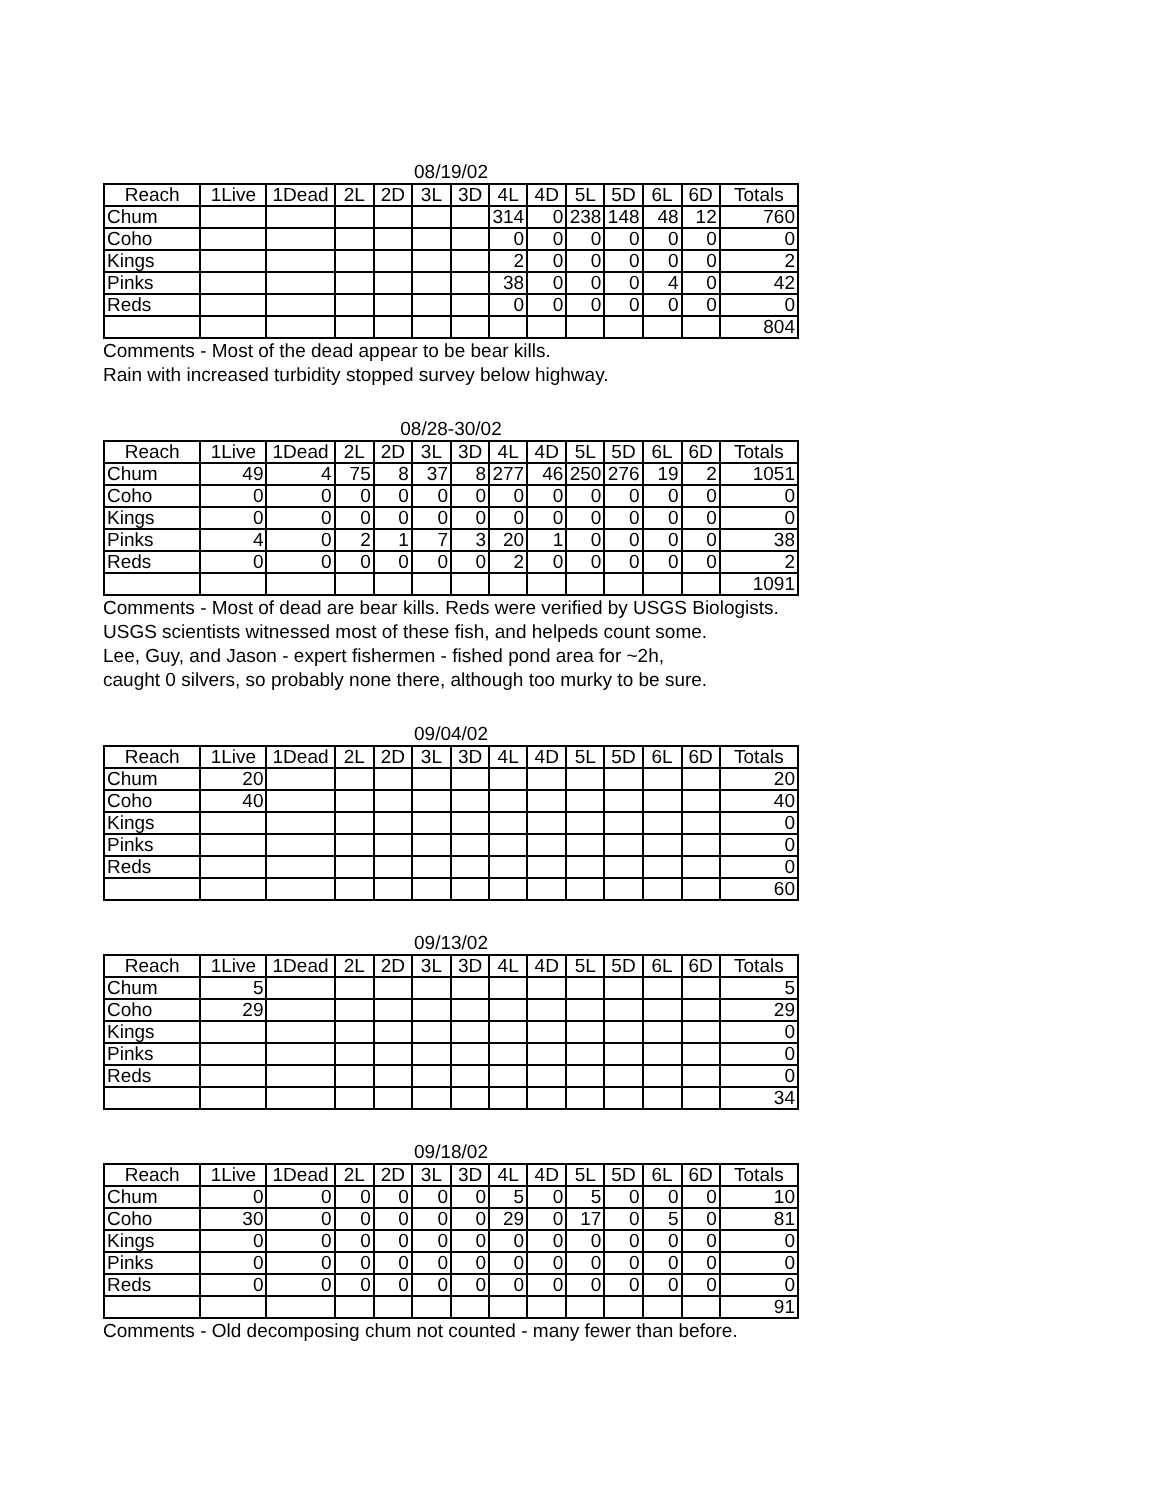08/19/02
| Reach | 1Live | 1Dead | 2L | 2D | 3L | 3D | 4L | 4D | 5L | 5D | 6L | 6D | Totals |
| --- | --- | --- | --- | --- | --- | --- | --- | --- | --- | --- | --- | --- | --- |
| Chum | | | | | | | 314 | 0 | 238 | 148 | 48 | 12 | 760 |
| Coho | | | | | | | 0 | 0 | 0 | 0 | 0 | 0 | 0 |
| Kings | | | | | | | 2 | 0 | 0 | 0 | 0 | 0 | 2 |
| Pinks | | | | | | | 38 | 0 | 0 | 0 | 4 | 0 | 42 |
| Reds | | | | | | | 0 | 0 | 0 | 0 | 0 | 0 | 0 |
| | | | | | | | | | | | | | 804 |
Comments - Most of the dead appear to be bear kills.
Rain with increased turbidity stopped survey below highway.
08/28-30/02
| Reach | 1Live | 1Dead | 2L | 2D | 3L | 3D | 4L | 4D | 5L | 5D | 6L | 6D | Totals |
| --- | --- | --- | --- | --- | --- | --- | --- | --- | --- | --- | --- | --- | --- |
| Chum | 49 | 4 | 75 | 8 | 37 | 8 | 277 | 46 | 250 | 276 | 19 | 2 | 1051 |
| Coho | 0 | 0 | 0 | 0 | 0 | 0 | 0 | 0 | 0 | 0 | 0 | 0 | 0 |
| Kings | 0 | 0 | 0 | 0 | 0 | 0 | 0 | 0 | 0 | 0 | 0 | 0 | 0 |
| Pinks | 4 | 0 | 2 | 1 | 7 | 3 | 20 | 1 | 0 | 0 | 0 | 0 | 38 |
| Reds | 0 | 0 | 0 | 0 | 0 | 0 | 2 | 0 | 0 | 0 | 0 | 0 | 2 |
| | | | | | | | | | | | | | 1091 |
Comments - Most of dead are bear kills. Reds were verified by USGS Biologists.
USGS scientists witnessed most of these fish, and helpeds count some.
Lee, Guy, and Jason - expert fishermen - fished pond area for ~2h,
caught 0 silvers, so probably none there, although too murky to be sure.
09/04/02
| Reach | 1Live | 1Dead | 2L | 2D | 3L | 3D | 4L | 4D | 5L | 5D | 6L | 6D | Totals |
| --- | --- | --- | --- | --- | --- | --- | --- | --- | --- | --- | --- | --- | --- |
| Chum | 20 | | | | | | | | | | | | 20 |
| Coho | 40 | | | | | | | | | | | | 40 |
| Kings | | | | | | | | | | | | | 0 |
| Pinks | | | | | | | | | | | | | 0 |
| Reds | | | | | | | | | | | | | 0 |
| | | | | | | | | | | | | | 60 |
09/13/02
| Reach | 1Live | 1Dead | 2L | 2D | 3L | 3D | 4L | 4D | 5L | 5D | 6L | 6D | Totals |
| --- | --- | --- | --- | --- | --- | --- | --- | --- | --- | --- | --- | --- | --- |
| Chum | 5 | | | | | | | | | | | | 5 |
| Coho | 29 | | | | | | | | | | | | 29 |
| Kings | | | | | | | | | | | | | 0 |
| Pinks | | | | | | | | | | | | | 0 |
| Reds | | | | | | | | | | | | | 0 |
| | | | | | | | | | | | | | 34 |
09/18/02
| Reach | 1Live | 1Dead | 2L | 2D | 3L | 3D | 4L | 4D | 5L | 5D | 6L | 6D | Totals |
| --- | --- | --- | --- | --- | --- | --- | --- | --- | --- | --- | --- | --- | --- |
| Chum | 0 | 0 | 0 | 0 | 0 | 0 | 5 | 0 | 5 | 0 | 0 | 0 | 10 |
| Coho | 30 | 0 | 0 | 0 | 0 | 0 | 29 | 0 | 17 | 0 | 5 | 0 | 81 |
| Kings | 0 | 0 | 0 | 0 | 0 | 0 | 0 | 0 | 0 | 0 | 0 | 0 | 0 |
| Pinks | 0 | 0 | 0 | 0 | 0 | 0 | 0 | 0 | 0 | 0 | 0 | 0 | 0 |
| Reds | 0 | 0 | 0 | 0 | 0 | 0 | 0 | 0 | 0 | 0 | 0 | 0 | 0 |
| | | | | | | | | | | | | | 91 |
Comments - Old decomposing chum not counted - many fewer than before.